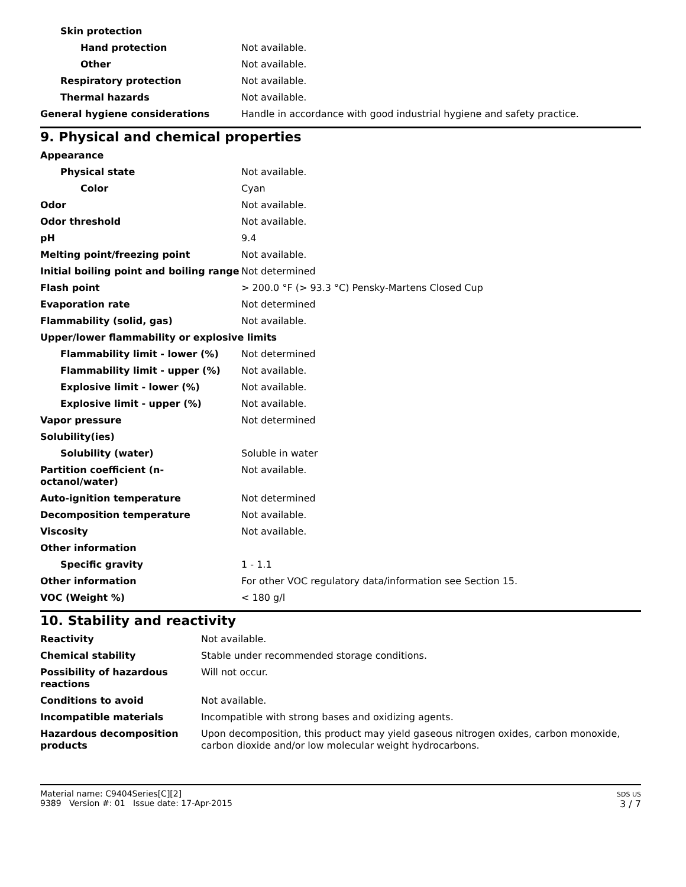| Skin protection | |
| Hand protection | Not available. |
| Other | Not available. |
| Respiratory protection | Not available. |
| Thermal hazards | Not available. |
| General hygiene considerations | Handle in accordance with good industrial hygiene and safety practice. |
9. Physical and chemical properties
| Appearance | |
| Physical state | Not available. |
| Color | Cyan |
| Odor | Not available. |
| Odor threshold | Not available. |
| pH | 9.4 |
| Melting point/freezing point | Not available. |
| Initial boiling point and boiling range | Not determined |
| Flash point | > 200.0 °F (> 93.3 °C) Pensky-Martens Closed Cup |
| Evaporation rate | Not determined |
| Flammability (solid, gas) | Not available. |
| Upper/lower flammability or explosive limits | |
| Flammability limit - lower (%) | Not determined |
| Flammability limit - upper (%) | Not available. |
| Explosive limit - lower (%) | Not available. |
| Explosive limit - upper (%) | Not available. |
| Vapor pressure | Not determined |
| Solubility(ies) | |
| Solubility (water) | Soluble in water |
| Partition coefficient (n-octanol/water) | Not available. |
| Auto-ignition temperature | Not determined |
| Decomposition temperature | Not available. |
| Viscosity | Not available. |
| Other information | |
| Specific gravity | 1 - 1.1 |
| Other information | For other VOC regulatory data/information see Section 15. |
| VOC (Weight %) | < 180 g/l |
10. Stability and reactivity
| Reactivity | Not available. |
| Chemical stability | Stable under recommended storage conditions. |
| Possibility of hazardous reactions | Will not occur. |
| Conditions to avoid | Not available. |
| Incompatible materials | Incompatible with strong bases and oxidizing agents. |
| Hazardous decomposition products | Upon decomposition, this product may yield gaseous nitrogen oxides, carbon monoxide, carbon dioxide and/or low molecular weight hydrocarbons. |
Material name: C9404Series[C][2]
9389 Version #: 01 Issue date: 17-Apr-2015
SDS US
3 / 7